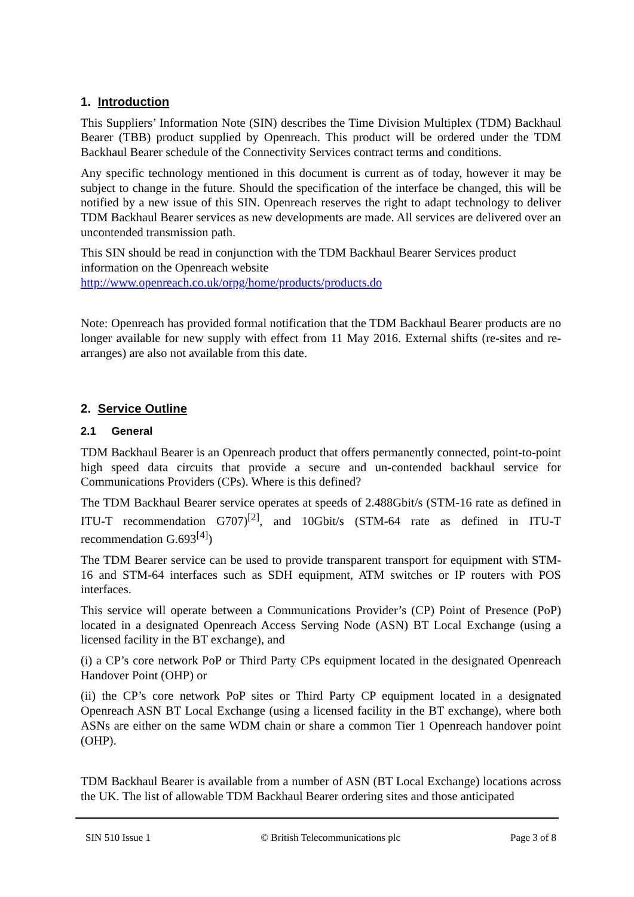1. Introduction
This Suppliers’ Information Note (SIN) describes the Time Division Multiplex (TDM) Backhaul Bearer (TBB) product supplied by Openreach. This product will be ordered under the TDM Backhaul Bearer schedule of the Connectivity Services contract terms and conditions.
Any specific technology mentioned in this document is current as of today, however it may be subject to change in the future. Should the specification of the interface be changed, this will be notified by a new issue of this SIN. Openreach reserves the right to adapt technology to deliver TDM Backhaul Bearer services as new developments are made. All services are delivered over an uncontended transmission path.
This SIN should be read in conjunction with the TDM Backhaul Bearer Services product information on the Openreach website
http://www.openreach.co.uk/orpg/home/products/products.do
Note: Openreach has provided formal notification that the TDM Backhaul Bearer products are no longer available for new supply with effect from 11 May 2016. External shifts (re-sites and re-arranges) are also not available from this date.
2. Service Outline
2.1 General
TDM Backhaul Bearer is an Openreach product that offers permanently connected, point-to-point high speed data circuits that provide a secure and un-contended backhaul service for Communications Providers (CPs). Where is this defined?
The TDM Backhaul Bearer service operates at speeds of 2.488Gbit/s (STM-16 rate as defined in ITU-T recommendation G707)<sup>[2]</sup>, and 10Gbit/s (STM-64 rate as defined in ITU-T recommendation G.693<sup>[4]</sup>)
The TDM Bearer service can be used to provide transparent transport for equipment with STM-16 and STM-64 interfaces such as SDH equipment, ATM switches or IP routers with POS interfaces.
This service will operate between a Communications Provider’s (CP) Point of Presence (PoP) located in a designated Openreach Access Serving Node (ASN) BT Local Exchange (using a licensed facility in the BT exchange), and
(i) a CP’s core network PoP or Third Party CPs equipment located in the designated Openreach Handover Point (OHP) or
(ii) the CP’s core network PoP sites or Third Party CP equipment located in a designated Openreach ASN BT Local Exchange (using a licensed facility in the BT exchange), where both ASNs are either on the same WDM chain or share a common Tier 1 Openreach handover point (OHP).
TDM Backhaul Bearer is available from a number of ASN (BT Local Exchange) locations across the UK. The list of allowable TDM Backhaul Bearer ordering sites and those anticipated
SIN 510 Issue 1 © British Telecommunications plc Page 3 of 8